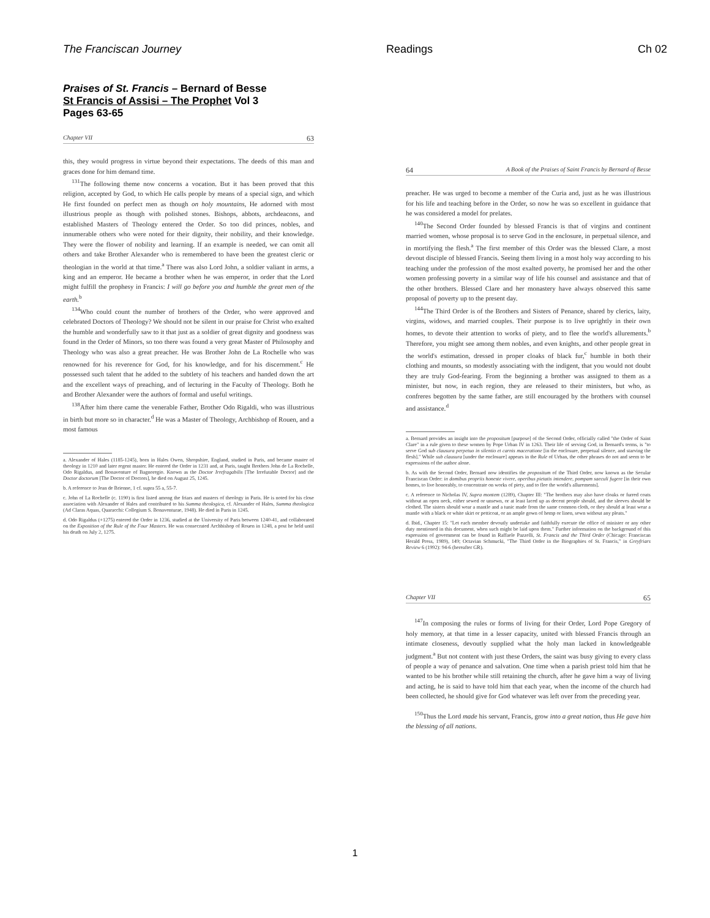The Franciscan Journey Readings Ch 02
Praises of St. Francis – Bernard of Besse
St Francis of Assisi – The Prophet Vol 3
Pages 63-65
Chapter VII 63
this, they would progress in virtue beyond their expectations. The deeds of this man and graces done for him demand time.
<sup>131</sup> The following theme now concerns a vocation. But it has been proved that this religion, accepted by God, to which He calls people by means of a special sign, and which He first founded on perfect men as though on holy mountains, He adorned with most illustrious people as though with polished stones. Bishops, abbots, archdeacons, and established Masters of Theology entered the Order. So too did princes, nobles, and innumerable others who were noted for their dignity, their nobility, and their knowledge. They were the flower of nobility and learning. If an example is needed, we can omit all others and take Brother Alexander who is remembered to have been the greatest cleric or theologian in the world at that time.<sup>a</sup> There was also Lord John, a soldier valiant in arms, a king and an emperor. He became a brother when he was emperor, in order that the Lord might fulfill the prophesy in Francis: I will go before you and humble the great men of the earth.<sup>b</sup>
<sup>134</sup> Who could count the number of brothers of the Order, who were approved and celebrated Doctors of Theology? We should not be silent in our praise for Christ who exalted the humble and wonderfully saw to it that just as a soldier of great dignity and goodness was found in the Order of Minors, so too there was found a very great Master of Philosophy and Theology who was also a great preacher. He was Brother John de La Rochelle who was renowned for his reverence for God, for his knowledge, and for his discernment.<sup>c</sup> He possessed such talent that he added to the subtlety of his teachers and handed down the art and the excellent ways of preaching, and of lecturing in the Faculty of Theology. Both he and Brother Alexander were the authors of formal and useful writings.
<sup>138</sup> After him there came the venerable Father, Brother Odo Rigaldi, who was illustrious in birth but more so in character.<sup>d</sup> He was a Master of Theology, Archbishop of Rouen, and a most famous
a. Alexander of Hales (1185-1245), born in Hales Owen, Shropshire, England, studied in Paris, and became master of theology in 1210 and later regent master. He entered the Order in 1231 and, at Paris, taught Brothers John de La Rochelle, Odo Rigaldus, and Bonaventure of Bagnoregio. Known as the Doctor Irrefragabilis [The Irrefutable Doctor] and the Doctor doctorum [The Doctor of Doctors], he died on August 25, 1245.
b. A reference to Jean de Brienne, 1 cf. supra 55 a, 55-7.
c. John of La Rochelle (c. 1190) is first listed among the friars and masters of theology in Paris. He is noted for his close association with Alexander of Hales and contributed to his Summa theologica, cf. Alexander of Hales, Summa theologica (Ad Claras Aquas, Quaracchi: Collegium S. Bonaventurae, 1948). He died in Paris in 1245.
d. Odo Rigaldus (+1275) entered the Order in 1236, studied at the University of Paris between 1240-41, and collaborated on the Exposition of the Rule of the Four Masters. He was consecrated Archbishop of Rouen in 1248, a post he held until his death on July 2, 1275.
64 A Book of the Praises of Saint Francis by Bernard of Besse
preacher. He was urged to become a member of the Curia and, just as he was illustrious for his life and teaching before in the Order, so now he was so excellent in guidance that he was considered a model for prelates.
<sup>140</sup> The Second Order founded by blessed Francis is that of virgins and continent married women, whose proposal is to serve God in the enclosure, in perpetual silence, and in mortifying the flesh.<sup>a</sup> The first member of this Order was the blessed Clare, a most devout disciple of blessed Francis. Seeing them living in a most holy way according to his teaching under the profession of the most exalted poverty, he promised her and the other women professing poverty in a similar way of life his counsel and assistance and that of the other brothers. Blessed Clare and her monastery have always observed this same proposal of poverty up to the present day.
<sup>144</sup> The Third Order is of the Brothers and Sisters of Penance, shared by clerics, laity, virgins, widows, and married couples. Their purpose is to live uprightly in their own homes, to devote their attention to works of piety, and to flee the world's allurements.<sup>b</sup> Therefore, you might see among them nobles, and even knights, and other people great in the world's estimation, dressed in proper cloaks of black fur,<sup>c</sup> humble in both their clothing and mounts, so modestly associating with the indigent, that you would not doubt they are truly God-fearing. From the beginning a brother was assigned to them as a minister, but now, in each region, they are released to their ministers, but who, as confreres begotten by the same father, are still encouraged by the brothers with counsel and assistance.<sup>d</sup>
a. Bernard provides an insight into the propositum [purpose] of the Second Order, officially called "the Order of Saint Clare" in a rule given to these women by Pope Urban IV in 1263. Their life of serving God, in Bernard's terms, is "to serve God sub clausura perpetuo in silentio et carnis maceratione [in the enclosure, perpetual silence, and starving the flesh]." While sub clausura [under the enclosure] appears in the Rule of Urban, the other phrases do not and seem to be expressions of the author alone.
b. As with the Second Order, Bernard now identifies the propositum of the Third Order, now known as the Secular Franciscan Order: in domibus propriis honeste vivere, operibus pietatis intendere, pompam saeculi fugere [in their own homes, to live honorably, to concentrate on works of piety, and to flee the world's allurements].
c. A reference to Nicholas IV, Supra montem (1289), Chapter III: "The brothers may also have cloaks or furred coats without an open neck, either sewed or unsewn, or at least laced up as decent people should, and the sleeves should be clothed. The sisters should wear a mantle and a tunic made from the same common cloth, or they should at least wear a mantle with a black or white skirt or petticoat, or an ample gown of hemp or linen, sewn without any pleats."
d. Ibid., Chapter 15: "Let each member devoutly undertake and faithfully execute the office of minister or any other duty mentioned in this document, when such might be laid upon them." Further information on the background of this expression of government can be found in Raffaele Pazzelli, St. Francis and the Third Order (Chicago: Franciscan Herald Press, 1989), 149; Octavian Schmucki, "The Third Order in the Biographies of St. Francis," in Greyfriars Review 6 (1992): 94-6 (hereafter GR).
Chapter VII 65
<sup>147</sup>In composing the rules or forms of living for their Order, Lord Pope Gregory of holy memory, at that time in a lesser capacity, united with blessed Francis through an intimate closeness, devoutly supplied what the holy man lacked in knowledgeable judgment.<sup>a</sup> But not content with just these Orders, the saint was busy giving to every class of people a way of penance and salvation. One time when a parish priest told him that he wanted to be his brother while still retaining the church, after he gave him a way of living and acting, he is said to have told him that each year, when the income of the church had been collected, he should give for God whatever was left over from the preceding year.
<sup>150</sup> Thus the Lord made his servant, Francis, grow into a great nation, thus He gave him the blessing of all nations.
1